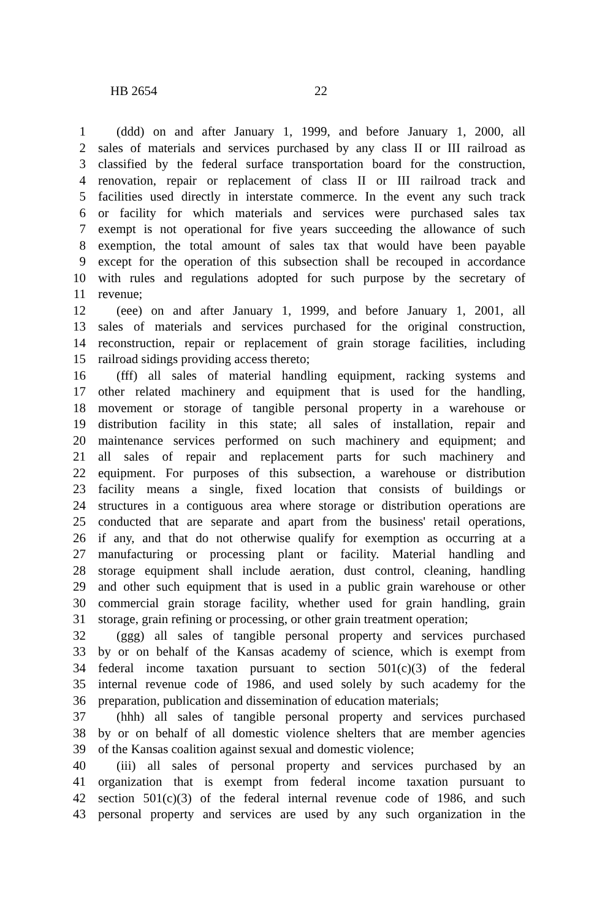HB 2654 22
1 (ddd) on and after January 1, 1999, and before January 1, 2000, all
2 sales of materials and services purchased by any class II or III railroad as
3 classified by the federal surface transportation board for the construction,
4 renovation, repair or replacement of class II or III railroad track and
5 facilities used directly in interstate commerce. In the event any such track
6 or facility for which materials and services were purchased sales tax
7 exempt is not operational for five years succeeding the allowance of such
8 exemption, the total amount of sales tax that would have been payable
9 except for the operation of this subsection shall be recouped in accordance
10 with rules and regulations adopted for such purpose by the secretary of
11 revenue;
12 (eee) on and after January 1, 1999, and before January 1, 2001, all
13 sales of materials and services purchased for the original construction,
14 reconstruction, repair or replacement of grain storage facilities, including
15 railroad sidings providing access thereto;
16 (fff) all sales of material handling equipment, racking systems and
17 other related machinery and equipment that is used for the handling,
18 movement or storage of tangible personal property in a warehouse or
19 distribution facility in this state; all sales of installation, repair and
20 maintenance services performed on such machinery and equipment; and
21 all sales of repair and replacement parts for such machinery and
22 equipment. For purposes of this subsection, a warehouse or distribution
23 facility means a single, fixed location that consists of buildings or
24 structures in a contiguous area where storage or distribution operations are
25 conducted that are separate and apart from the business' retail operations,
26 if any, and that do not otherwise qualify for exemption as occurring at a
27 manufacturing or processing plant or facility. Material handling and
28 storage equipment shall include aeration, dust control, cleaning, handling
29 and other such equipment that is used in a public grain warehouse or other
30 commercial grain storage facility, whether used for grain handling, grain
31 storage, grain refining or processing, or other grain treatment operation;
32 (ggg) all sales of tangible personal property and services purchased
33 by or on behalf of the Kansas academy of science, which is exempt from
34 federal income taxation pursuant to section 501(c)(3) of the federal
35 internal revenue code of 1986, and used solely by such academy for the
36 preparation, publication and dissemination of education materials;
37 (hhh) all sales of tangible personal property and services purchased
38 by or on behalf of all domestic violence shelters that are member agencies
39 of the Kansas coalition against sexual and domestic violence;
40 (iii) all sales of personal property and services purchased by an
41 organization that is exempt from federal income taxation pursuant to
42 section 501(c)(3) of the federal internal revenue code of 1986, and such
43 personal property and services are used by any such organization in the